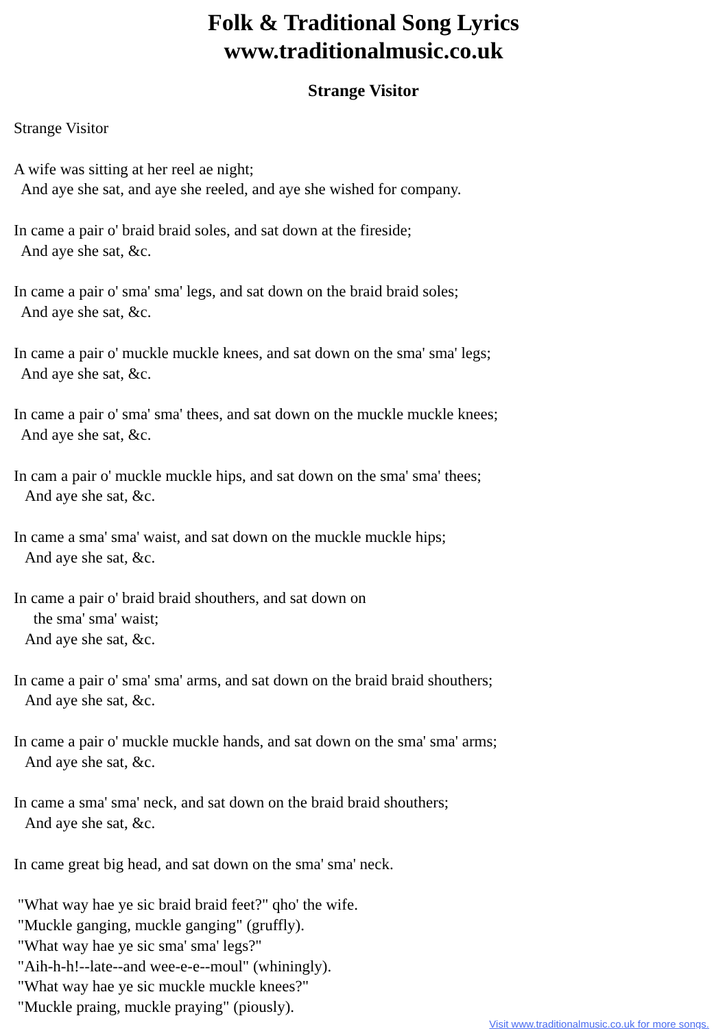Folk & Traditional Song Lyrics
www.traditionalmusic.co.uk
Strange Visitor
Strange Visitor

A wife was sitting at her reel ae night;
  And aye she sat, and aye she reeled, and aye she wished for company.

In came a pair o' braid braid soles, and sat down at the fireside;
  And aye she sat, &c.

In came a pair o' sma' sma' legs, and sat down on the braid braid soles;
  And aye she sat, &c.

In came a pair o' muckle muckle knees, and sat down on the sma' sma' legs;
  And aye she sat, &c.

In came a pair o' sma' sma' thees, and sat down on the muckle muckle knees;
  And aye she sat, &c.

In cam a pair o' muckle muckle hips, and sat down on the sma' sma' thees;
   And aye she sat, &c.

In came a sma' sma' waist, and sat down on the muckle muckle hips;
   And aye she sat, &c.

In came a pair o' braid braid shouthers, and sat down on
     the sma' sma' waist;
   And aye she sat, &c.

In came a pair o' sma' sma' arms, and sat down on the braid braid shouthers;
   And aye she sat, &c.

In came a pair o' muckle muckle hands, and sat down on the sma' sma' arms;
   And aye she sat, &c.

In came a sma' sma' neck, and sat down on the braid braid shouthers;
   And aye she sat, &c.

In came great big head, and sat down on the sma' sma' neck.

 "What way hae ye sic braid braid feet?" qho' the wife.
 "Muckle ganging, muckle ganging" (gruffly).
 "What way hae ye sic sma' sma' legs?"
 "Aih-h-h!--late--and wee-e-e--moul" (whiningly).
 "What way hae ye sic muckle muckle knees?"
 "Muckle praing, muckle praying" (piously).
Visit www.traditionalmusic.co.uk for more songs.